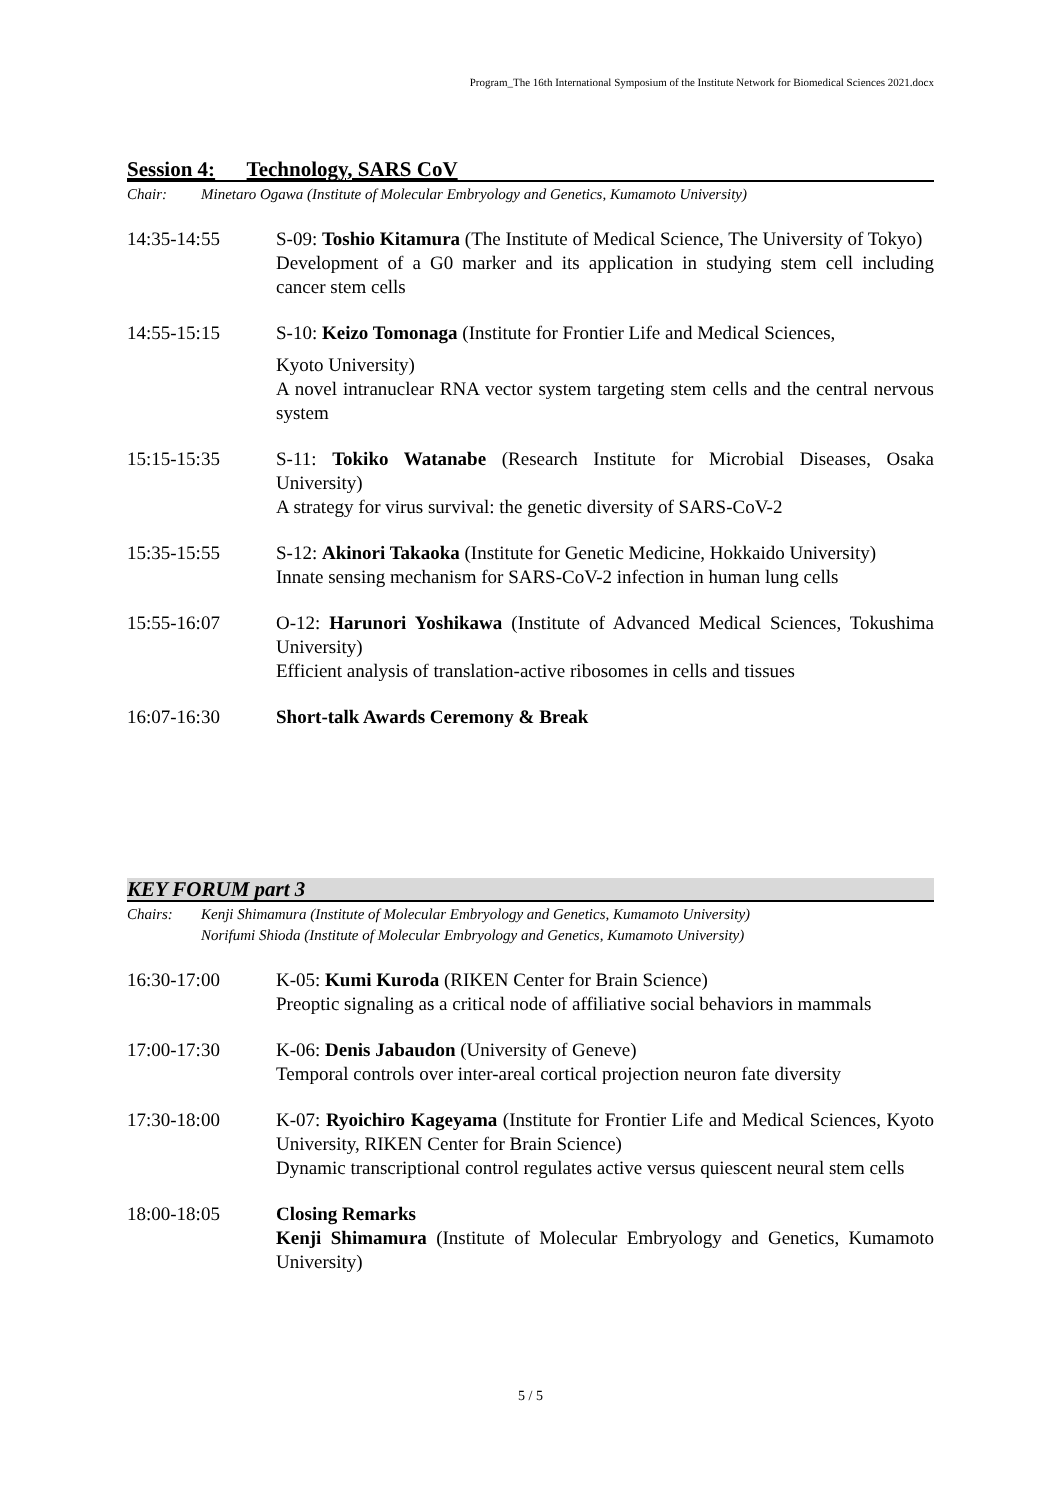Program_The 16th International Symposium of the Institute Network for Biomedical Sciences 2021.docx
Session 4: Technology, SARS CoV
Chair: Minetaro Ogawa (Institute of Molecular Embryology and Genetics, Kumamoto University)
14:35-14:55 S-09: Toshio Kitamura (The Institute of Medical Science, The University of Tokyo)
Development of a G0 marker and its application in studying stem cell including cancer stem cells
14:55-15:15 S-10: Keizo Tomonaga (Institute for Frontier Life and Medical Sciences,
Kyoto University)
A novel intranuclear RNA vector system targeting stem cells and the central nervous system
15:15-15:35 S-11: Tokiko Watanabe (Research Institute for Microbial Diseases, Osaka University)
A strategy for virus survival: the genetic diversity of SARS-CoV-2
15:35-15:55 S-12: Akinori Takaoka (Institute for Genetic Medicine, Hokkaido University)
Innate sensing mechanism for SARS-CoV-2 infection in human lung cells
15:55-16:07 O-12: Harunori Yoshikawa (Institute of Advanced Medical Sciences, Tokushima University)
Efficient analysis of translation-active ribosomes in cells and tissues
16:07-16:30 Short-talk Awards Ceremony & Break
KEY FORUM part 3
Chairs: Kenji Shimamura (Institute of Molecular Embryology and Genetics, Kumamoto University)
Norifumi Shioda (Institute of Molecular Embryology and Genetics, Kumamoto University)
16:30-17:00 K-05: Kumi Kuroda (RIKEN Center for Brain Science)
Preoptic signaling as a critical node of affiliative social behaviors in mammals
17:00-17:30 K-06: Denis Jabaudon (University of Geneve)
Temporal controls over inter-areal cortical projection neuron fate diversity
17:30-18:00 K-07: Ryoichiro Kageyama (Institute for Frontier Life and Medical Sciences, Kyoto University, RIKEN Center for Brain Science)
Dynamic transcriptional control regulates active versus quiescent neural stem cells
18:00-18:05 Closing Remarks
Kenji Shimamura (Institute of Molecular Embryology and Genetics, Kumamoto University)
5 / 5